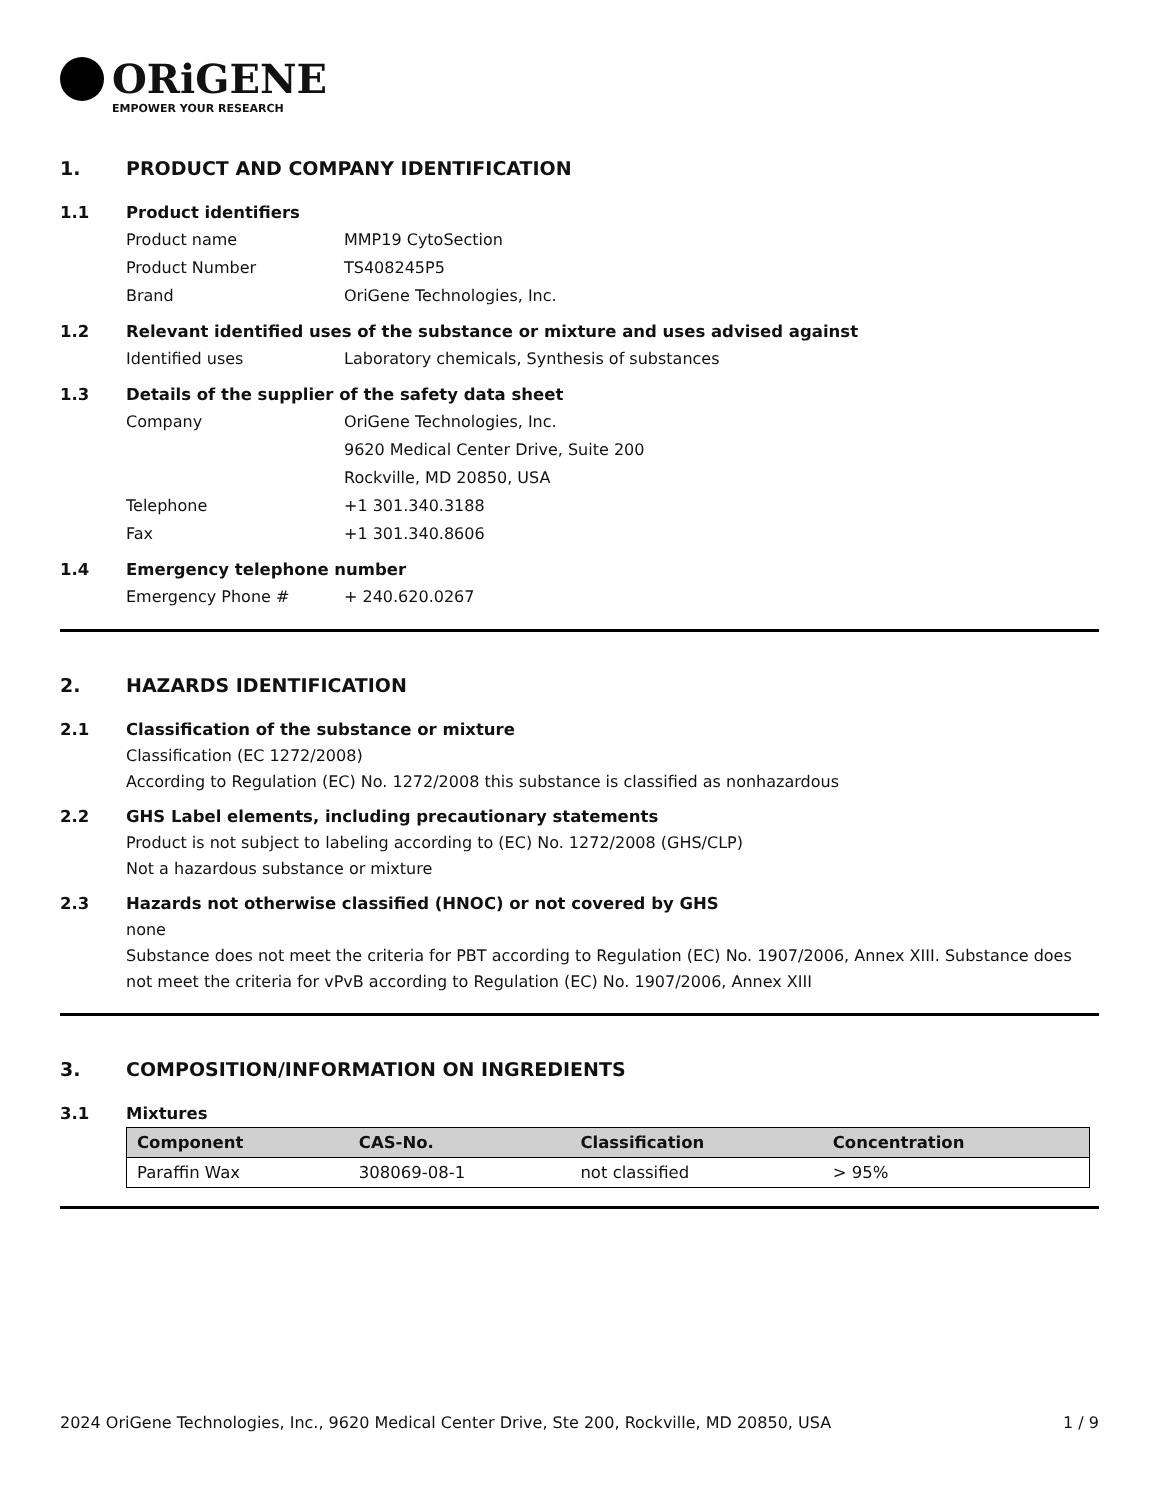ORiGENE
EMPOWER YOUR RESEARCH
1. PRODUCT AND COMPANY IDENTIFICATION
1.1 Product identifiers
Product name MMP19 CytoSection
Product Number TS408245P5
Brand OriGene Technologies, Inc.
1.2 Relevant identified uses of the substance or mixture and uses advised against
Identified uses Laboratory chemicals, Synthesis of substances
1.3 Details of the supplier of the safety data sheet
Company OriGene Technologies, Inc.
9620 Medical Center Drive, Suite 200
Rockville, MD 20850, USA
Telephone +1 301.340.3188
Fax +1 301.340.8606
1.4 Emergency telephone number
Emergency Phone # + 240.620.0267
2. HAZARDS IDENTIFICATION
2.1 Classification of the substance or mixture
Classification (EC 1272/2008)
According to Regulation (EC) No. 1272/2008 this substance is classified as nonhazardous
2.2 GHS Label elements, including precautionary statements
Product is not subject to labeling according to (EC) No. 1272/2008 (GHS/CLP)
Not a hazardous substance or mixture
2.3 Hazards not otherwise classified (HNOC) or not covered by GHS
none
Substance does not meet the criteria for PBT according to Regulation (EC) No. 1907/2006, Annex XIII. Substance does not meet the criteria for vPvB according to Regulation (EC) No. 1907/2006, Annex XIII
3. COMPOSITION/INFORMATION ON INGREDIENTS
3.1 Mixtures
| Component | CAS-No. | Classification | Concentration |
| --- | --- | --- | --- |
| Paraffin Wax | 308069-08-1 | not classified | > 95% |
2024 OriGene Technologies, Inc., 9620 Medical Center Drive, Ste 200, Rockville, MD 20850, USA 1 / 9